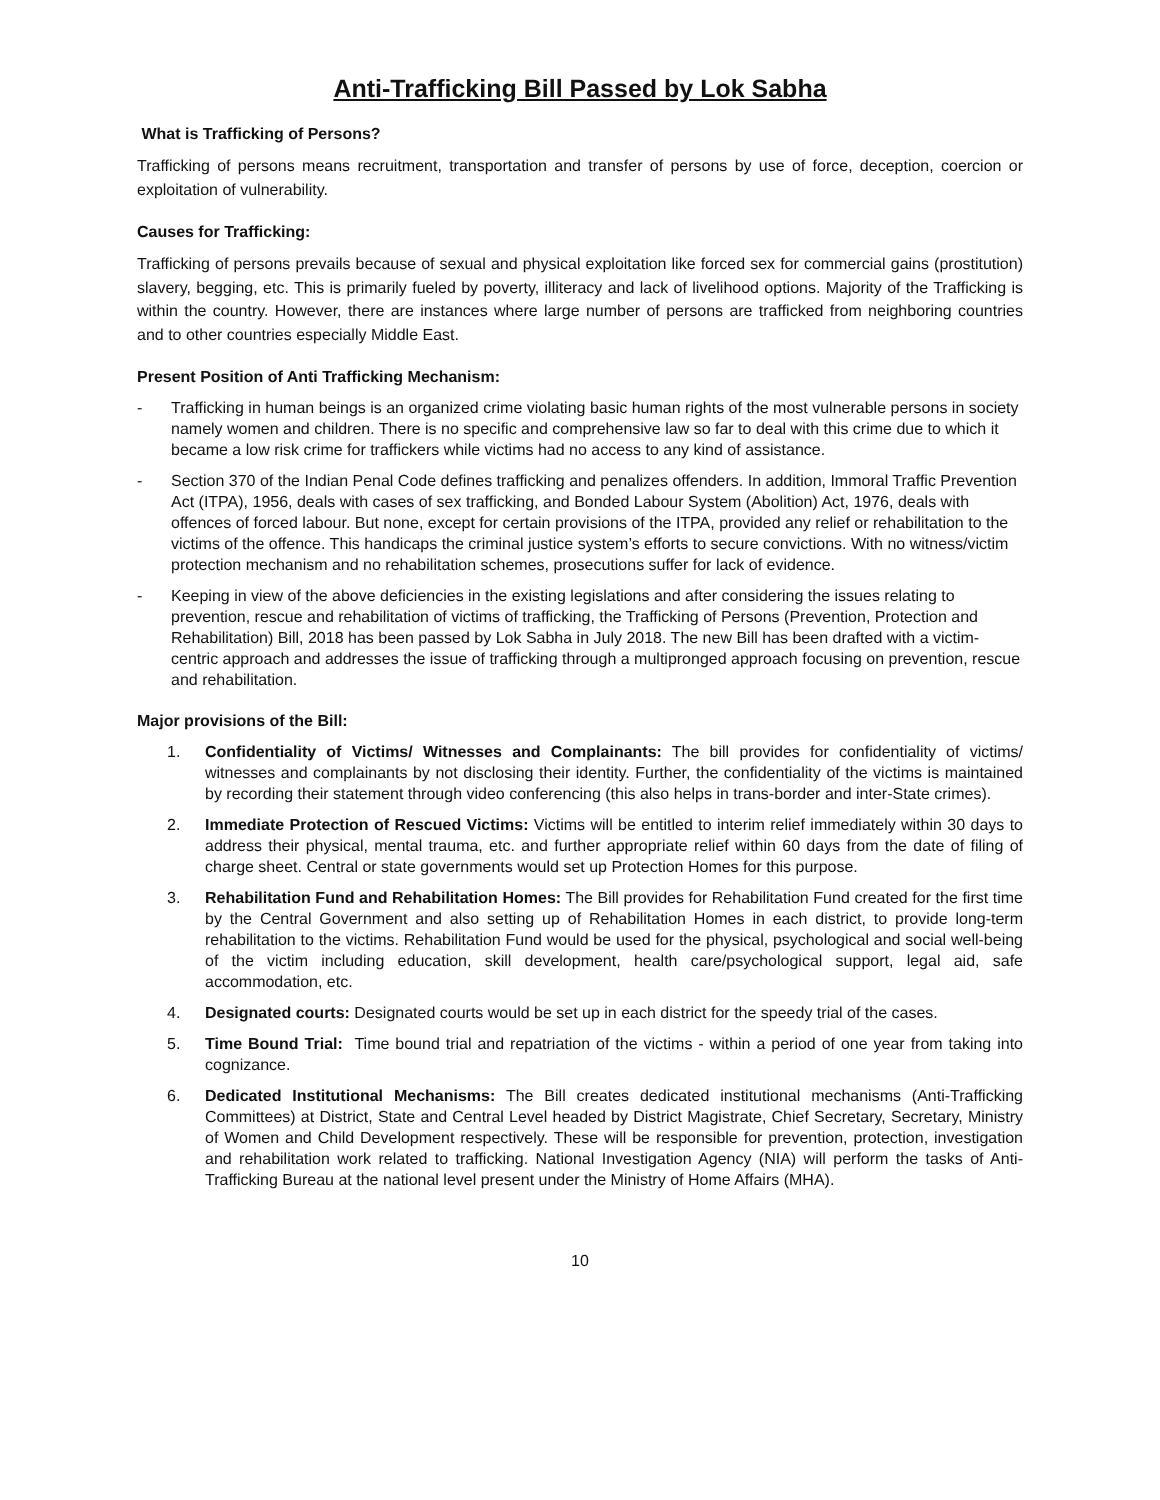Anti-Trafficking Bill Passed by Lok Sabha
What is Trafficking of Persons?
Trafficking of persons means recruitment, transportation and transfer of persons by use of force, deception, coercion or exploitation of vulnerability.
Causes for Trafficking:
Trafficking of persons prevails because of sexual and physical exploitation like forced sex for commercial gains (prostitution) slavery, begging, etc. This is primarily fueled by poverty, illiteracy and lack of livelihood options. Majority of the Trafficking is within the country. However, there are instances where large number of persons are trafficked from neighboring countries and to other countries especially Middle East.
Present Position of Anti Trafficking Mechanism:
- Trafficking in human beings is an organized crime violating basic human rights of the most vulnerable persons in society namely women and children. There is no specific and comprehensive law so far to deal with this crime due to which it became a low risk crime for traffickers while victims had no access to any kind of assistance.
- Section 370 of the Indian Penal Code defines trafficking and penalizes offenders. In addition, Immoral Traffic Prevention Act (ITPA), 1956, deals with cases of sex trafficking, and Bonded Labour System (Abolition) Act, 1976, deals with offences of forced labour. But none, except for certain provisions of the ITPA, provided any relief or rehabilitation to the victims of the offence. This handicaps the criminal justice system’s efforts to secure convictions. With no witness/victim protection mechanism and no rehabilitation schemes, prosecutions suffer for lack of evidence.
- Keeping in view of the above deficiencies in the existing legislations and after considering the issues relating to prevention, rescue and rehabilitation of victims of trafficking, the Trafficking of Persons (Prevention, Protection and Rehabilitation) Bill, 2018 has been passed by Lok Sabha in July 2018. The new Bill has been drafted with a victim- centric approach and addresses the issue of trafficking through a multipronged approach focusing on prevention, rescue and rehabilitation.
Major provisions of the Bill:
1. Confidentiality of Victims/ Witnesses and Complainants: The bill provides for confidentiality of victims/ witnesses and complainants by not disclosing their identity. Further, the confidentiality of the victims is maintained by recording their statement through video conferencing (this also helps in trans-border and inter-State crimes).
2. Immediate Protection of Rescued Victims: Victims will be entitled to interim relief immediately within 30 days to address their physical, mental trauma, etc. and further appropriate relief within 60 days from the date of filing of charge sheet. Central or state governments would set up Protection Homes for this purpose.
3. Rehabilitation Fund and Rehabilitation Homes: The Bill provides for Rehabilitation Fund created for the first time by the Central Government and also setting up of Rehabilitation Homes in each district, to provide long-term rehabilitation to the victims. Rehabilitation Fund would be used for the physical, psychological and social well-being of the victim including education, skill development, health care/psychological support, legal aid, safe accommodation, etc.
4. Designated courts: Designated courts would be set up in each district for the speedy trial of the cases.
5. Time Bound Trial: Time bound trial and repatriation of the victims - within a period of one year from taking into cognizance.
6. Dedicated Institutional Mechanisms: The Bill creates dedicated institutional mechanisms (Anti-Trafficking Committees) at District, State and Central Level headed by District Magistrate, Chief Secretary, Secretary, Ministry of Women and Child Development respectively. These will be responsible for prevention, protection, investigation and rehabilitation work related to trafficking. National Investigation Agency (NIA) will perform the tasks of Anti-Trafficking Bureau at the national level present under the Ministry of Home Affairs (MHA).
10